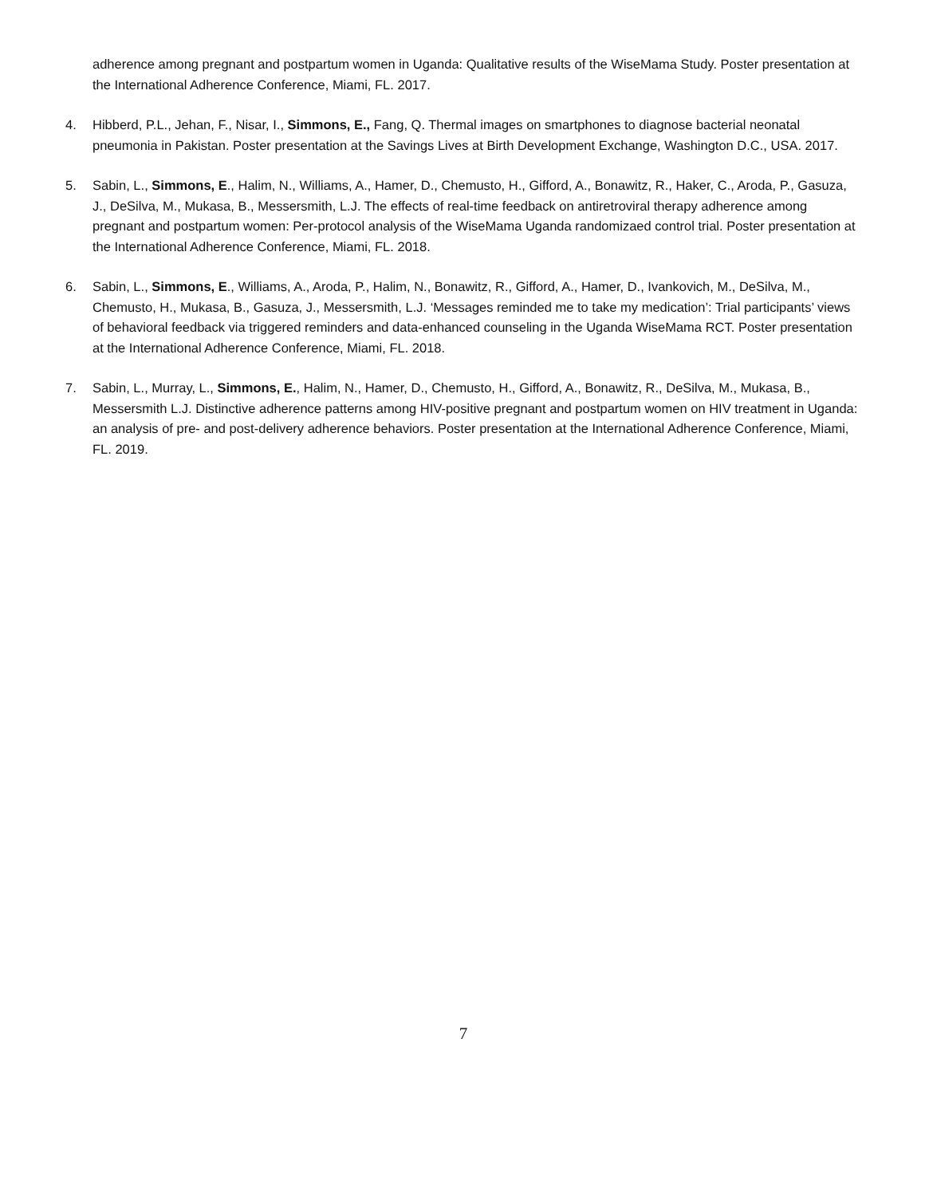adherence among pregnant and postpartum women in Uganda: Qualitative results of the WiseMama Study. Poster presentation at the International Adherence Conference, Miami, FL. 2017.
4. Hibberd, P.L., Jehan, F., Nisar, I., Simmons, E., Fang, Q. Thermal images on smartphones to diagnose bacterial neonatal pneumonia in Pakistan. Poster presentation at the Savings Lives at Birth Development Exchange, Washington D.C., USA. 2017.
5. Sabin, L., Simmons, E., Halim, N., Williams, A., Hamer, D., Chemusto, H., Gifford, A., Bonawitz, R., Haker, C., Aroda, P., Gasuza, J., DeSilva, M., Mukasa, B., Messersmith, L.J. The effects of real-time feedback on antiretroviral therapy adherence among pregnant and postpartum women: Per-protocol analysis of the WiseMama Uganda randomizaed control trial. Poster presentation at the International Adherence Conference, Miami, FL. 2018.
6. Sabin, L., Simmons, E., Williams, A., Aroda, P., Halim, N., Bonawitz, R., Gifford, A., Hamer, D., Ivankovich, M., DeSilva, M., Chemusto, H., Mukasa, B., Gasuza, J., Messersmith, L.J. ‘Messages reminded me to take my medication’: Trial participants’ views of behavioral feedback via triggered reminders and data-enhanced counseling in the Uganda WiseMama RCT. Poster presentation at the International Adherence Conference, Miami, FL. 2018.
7. Sabin, L., Murray, L., Simmons, E., Halim, N., Hamer, D., Chemusto, H., Gifford, A., Bonawitz, R., DeSilva, M., Mukasa, B., Messersmith L.J. Distinctive adherence patterns among HIV-positive pregnant and postpartum women on HIV treatment in Uganda: an analysis of pre- and post-delivery adherence behaviors. Poster presentation at the International Adherence Conference, Miami, FL. 2019.
7